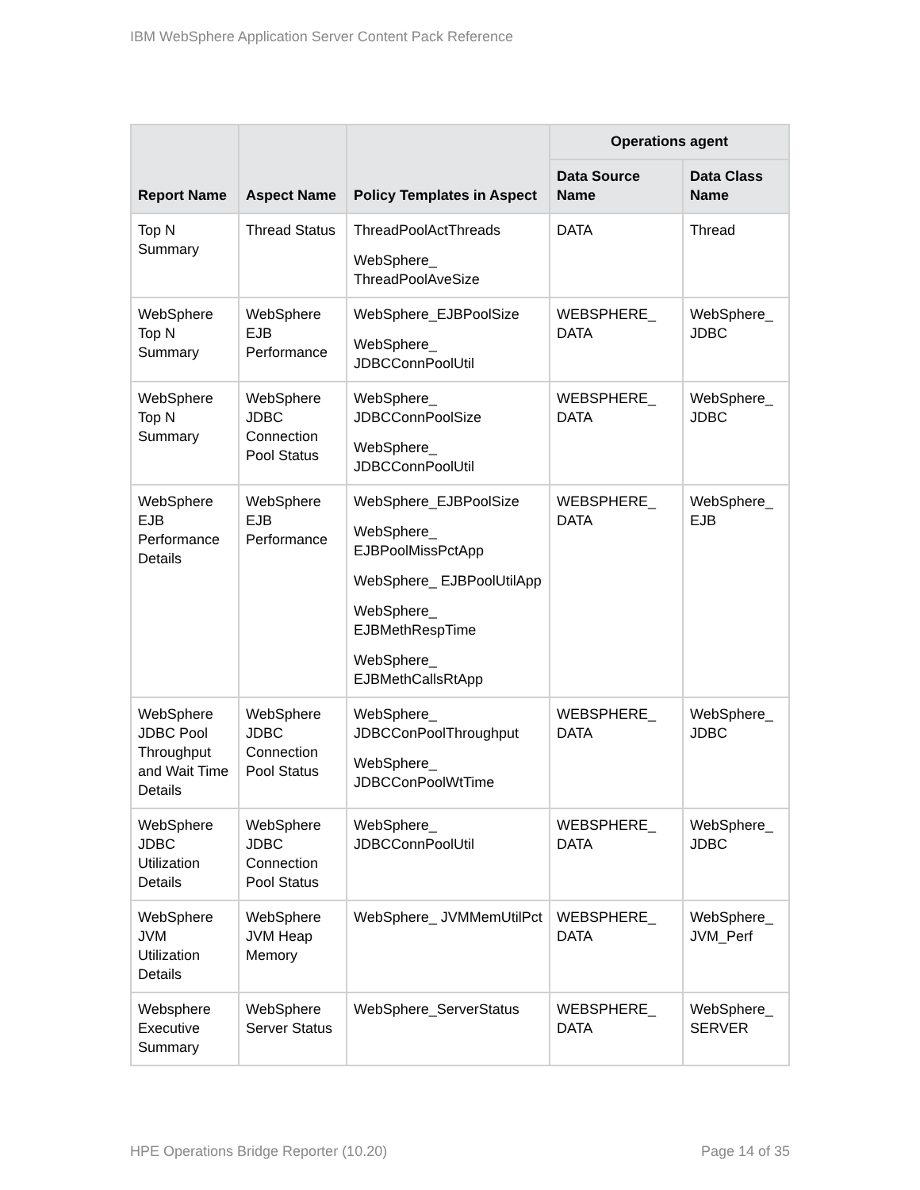IBM WebSphere Application Server Content Pack Reference
| Report Name | Aspect Name | Policy Templates in Aspect | Operations agent | |
| --- | --- | --- | --- | --- |
| | | | Data Source Name | Data Class Name |
| Top N Summary | Thread Status | ThreadPoolActThreads WebSphere_ ThreadPoolAveSize | DATA | Thread |
| WebSphere Top N Summary | WebSphere EJB Performance | WebSphere_EJBPoolSize WebSphere_ JDBCConnPoolUtil | WEBSPHERE_ DATA | WebSphere_ JDBC |
| WebSphere Top N Summary | WebSphere JDBC Connection Pool Status | WebSphere_ JDBCConnPoolSize WebSphere_ JDBCConnPoolUtil | WEBSPHERE_ DATA | WebSphere_ JDBC |
| WebSphere EJB Performance Details | WebSphere EJB Performance | WebSphere_EJBPoolSize WebSphere_ EJBPoolMissPctApp WebSphere_ EJBPoolUtilApp WebSphere_ EJBMethRespTime WebSphere_ EJBMethCallsRtApp | WEBSPHERE_ DATA | WebSphere_ EJB |
| WebSphere JDBC Pool Throughput and Wait Time Details | WebSphere JDBC Connection Pool Status | WebSphere_ JDBCConPoolThroughput WebSphere_ JDBCConPoolWtTime | WEBSPHERE_ DATA | WebSphere_ JDBC |
| WebSphere JDBC Utilization Details | WebSphere JDBC Connection Pool Status | WebSphere_ JDBCConnPoolUtil | WEBSPHERE_ DATA | WebSphere_ JDBC |
| WebSphere JVM Utilization Details | WebSphere JVM Heap Memory | WebSphere_ JVMMemUtilPct | WEBSPHERE_ DATA | WebSphere_ JVM_Perf |
| Websphere Executive Summary | WebSphere Server Status | WebSphere_ServerStatus | WEBSPHERE_ DATA | WebSphere_ SERVER |
HPE Operations Bridge Reporter (10.20) Page 14 of 35